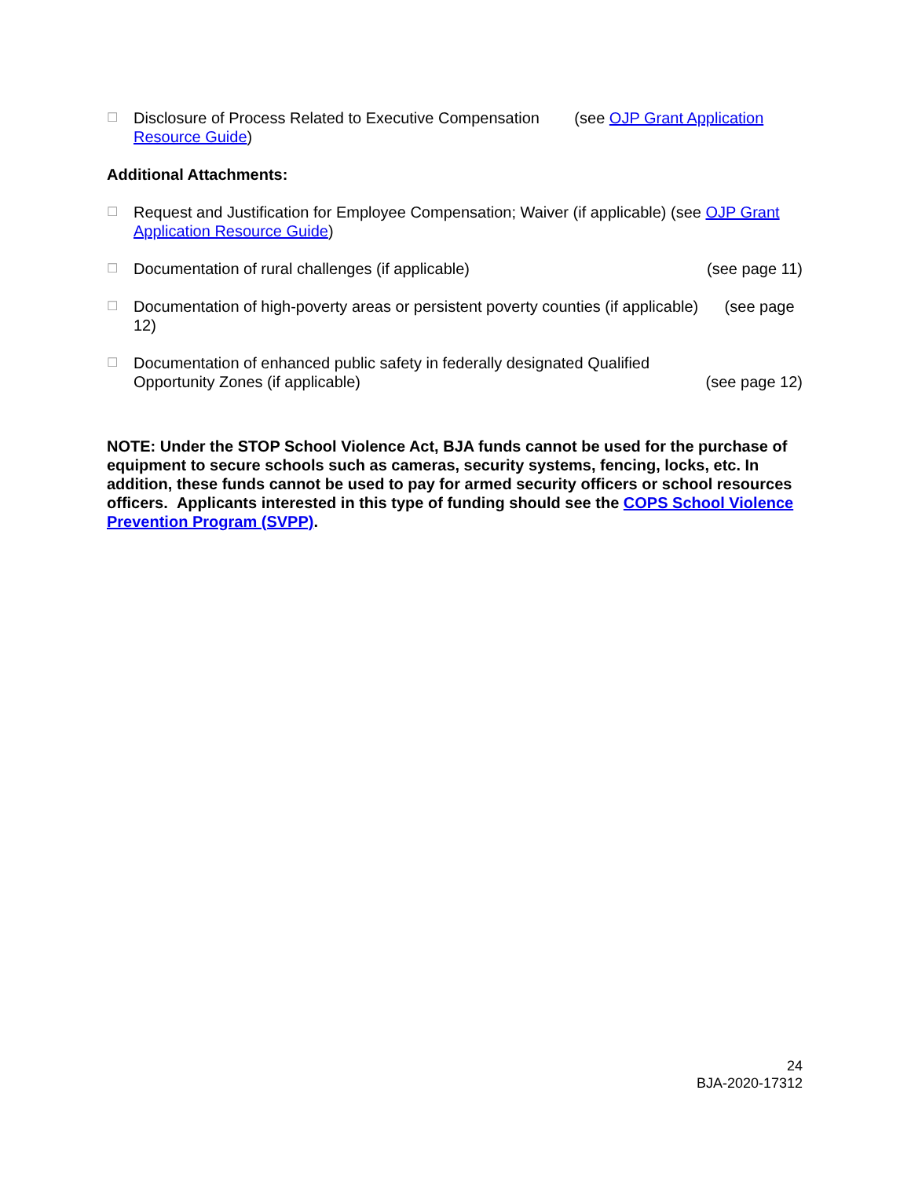☐
Disclosure of Process Related to Executive Compensation (see OJP Grant Application Resource Guide)
Additional Attachments:
☐
Request and Justification for Employee Compensation; Waiver (if applicable) (see OJP Grant Application Resource Guide)
☐
Documentation of rural challenges (if applicable) (see page 11)
☐
Documentation of high-poverty areas or persistent poverty counties (if applicable) (see page 12)
☐
Documentation of enhanced public safety in federally designated Qualified
Opportunity Zones (if applicable) (see page 12)
NOTE: Under the STOP School Violence Act, BJA funds cannot be used for the purchase of equipment to secure schools such as cameras, security systems, fencing, locks, etc. In addition, these funds cannot be used to pay for armed security officers or school resources officers. Applicants interested in this type of funding should see the COPS School Violence Prevention Program (SVPP).
24
BJA-2020-17312